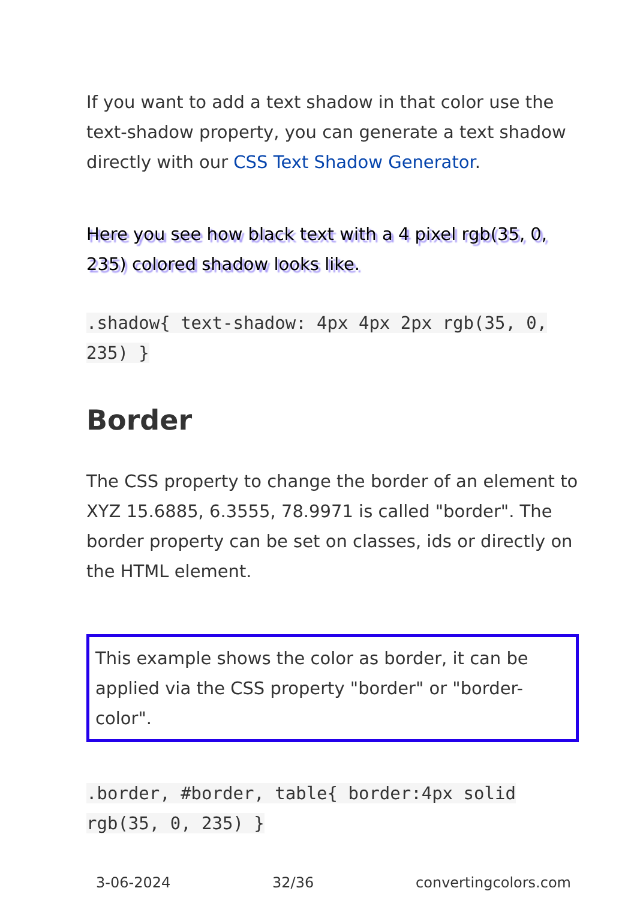If you want to add a text shadow in that color use the text-shadow property, you can generate a text shadow directly with our CSS Text Shadow Generator.
Here you see how black text with a 4 pixel rgb(35, 0, 235) colored shadow looks like.
.shadow{ text-shadow: 4px 4px 2px rgb(35, 0, 235) }
Border
The CSS property to change the border of an element to XYZ 15.6885, 6.3555, 78.9971 is called "border". The border property can be set on classes, ids or directly on the HTML element.
This example shows the color as border, it can be applied via the CSS property "border" or "border-color".
.border, #border, table{ border:4px solid rgb(35, 0, 235) }
3-06-2024 32/36 convertingcolors.com